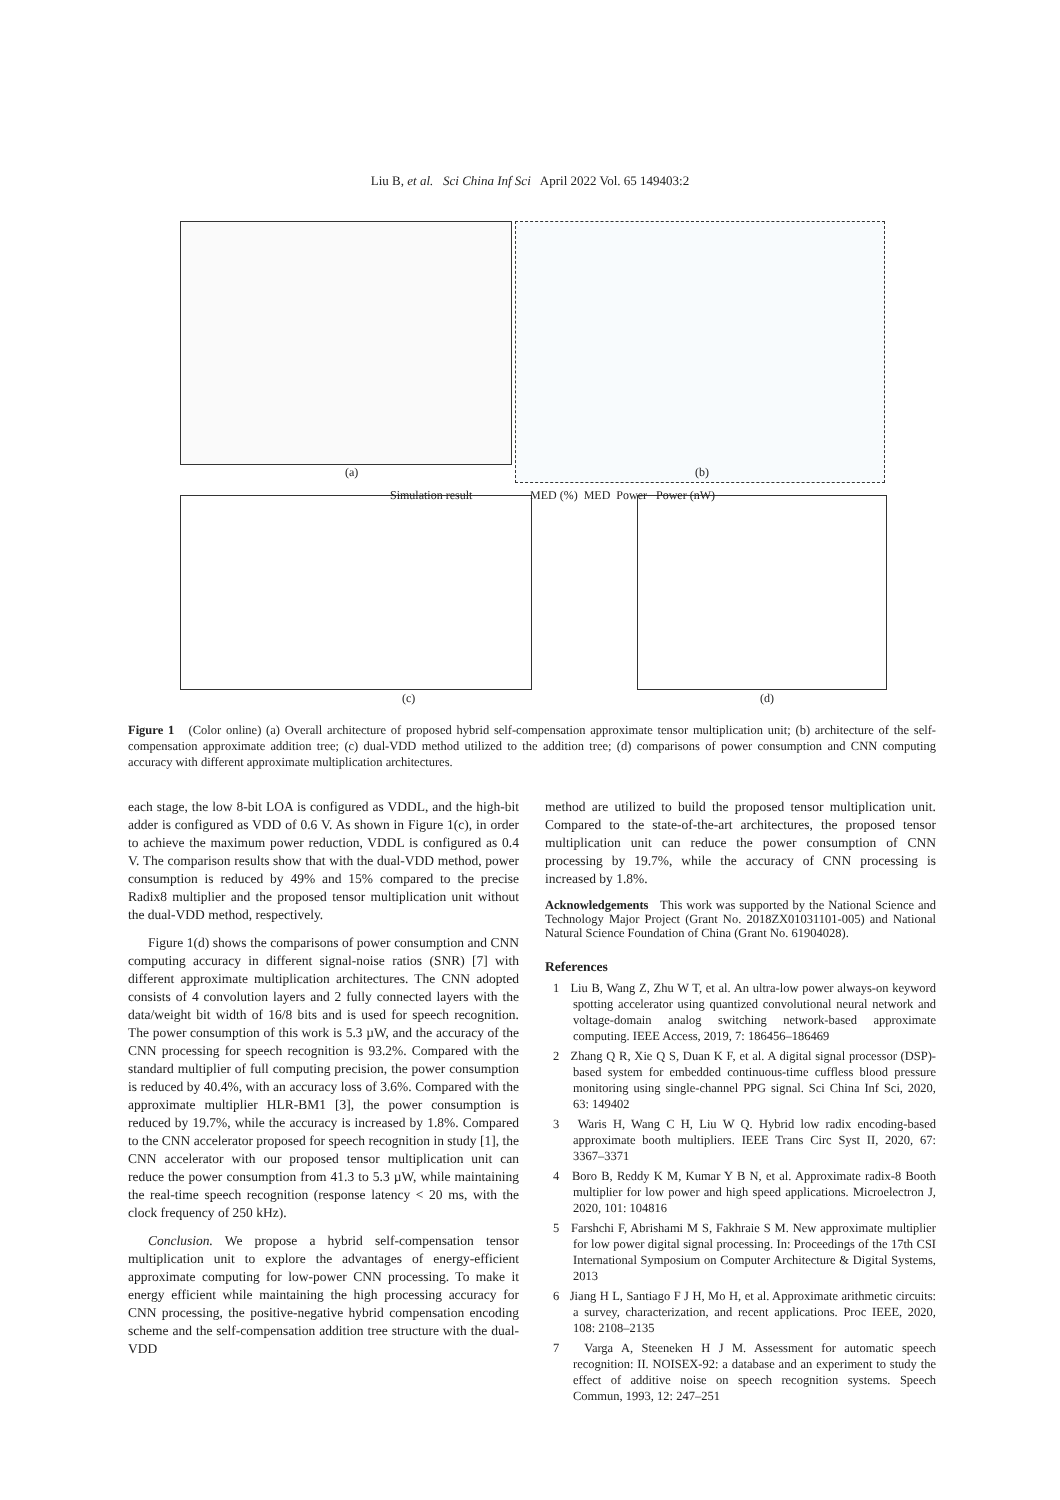Liu B, et al. Sci China Inf Sci April 2022 Vol. 65 149403:2
Simulation result
MED (%) MED Power Power (nW)
(a) (b)
(c) (d)
Figure 1 (Color online) (a) Overall architecture of proposed hybrid self-compensation approximate tensor multiplication unit; (b) architecture of the self-compensation approximate addition tree; (c) dual-VDD method utilized to the addition tree; (d) comparisons of power consumption and CNN computing accuracy with different approximate multiplication architectures.
each stage, the low 8-bit LOA is configured as VDDL, and the high-bit adder is configured as VDD of 0.6 V. As shown in Figure 1(c), in order to achieve the maximum power reduction, VDDL is configured as 0.4 V. The comparison results show that with the dual-VDD method, power consumption is reduced by 49% and 15% compared to the precise Radix8 multiplier and the proposed tensor multiplication unit without the dual-VDD method, respectively.
Figure 1(d) shows the comparisons of power consumption and CNN computing accuracy in different signal-noise ratios (SNR) [7] with different approximate multiplication architectures. The CNN adopted consists of 4 convolution layers and 2 fully connected layers with the data/weight bit width of 16/8 bits and is used for speech recognition. The power consumption of this work is 5.3 µW, and the accuracy of the CNN processing for speech recognition is 93.2%. Compared with the standard multiplier of full computing precision, the power consumption is reduced by 40.4%, with an accuracy loss of 3.6%. Compared with the approximate multiplier HLR-BM1 [3], the power consumption is reduced by 19.7%, while the accuracy is increased by 1.8%. Compared to the CNN accelerator proposed for speech recognition in study [1], the CNN accelerator with our proposed tensor multiplication unit can reduce the power consumption from 41.3 to 5.3 µW, while maintaining the real-time speech recognition (response latency < 20 ms, with the clock frequency of 250 kHz).
Conclusion. We propose a hybrid self-compensation tensor multiplication unit to explore the advantages of energy-efficient approximate computing for low-power CNN processing. To make it energy efficient while maintaining the high processing accuracy for CNN processing, the positive-negative hybrid compensation encoding scheme and the self-compensation addition tree structure with the dual-VDD
method are utilized to build the proposed tensor multiplication unit. Compared to the state-of-the-art architectures, the proposed tensor multiplication unit can reduce the power consumption of CNN processing by 19.7%, while the accuracy of CNN processing is increased by 1.8%.
Acknowledgements This work was supported by the National Science and Technology Major Project (Grant No. 2018ZX01031101-005) and National Natural Science Foundation of China (Grant No. 61904028).
References
1 Liu B, Wang Z, Zhu W T, et al. An ultra-low power always-on keyword spotting accelerator using quantized convolutional neural network and voltage-domain analog switching network-based approximate computing. IEEE Access, 2019, 7: 186456–186469
2 Zhang Q R, Xie Q S, Duan K F, et al. A digital signal processor (DSP)-based system for embedded continuous-time cuffless blood pressure monitoring using single-channel PPG signal. Sci China Inf Sci, 2020, 63: 149402
3 Waris H, Wang C H, Liu W Q. Hybrid low radix encoding-based approximate booth multipliers. IEEE Trans Circ Syst II, 2020, 67: 3367–3371
4 Boro B, Reddy K M, Kumar Y B N, et al. Approximate radix-8 Booth multiplier for low power and high speed applications. Microelectron J, 2020, 101: 104816
5 Farshchi F, Abrishami M S, Fakhraie S M. New approximate multiplier for low power digital signal processing. In: Proceedings of the 17th CSI International Symposium on Computer Architecture & Digital Systems, 2013
6 Jiang H L, Santiago F J H, Mo H, et al. Approximate arithmetic circuits: a survey, characterization, and recent applications. Proc IEEE, 2020, 108: 2108–2135
7 Varga A, Steeneken H J M. Assessment for automatic speech recognition: II. NOISEX-92: a database and an experiment to study the effect of additive noise on speech recognition systems. Speech Commun, 1993, 12: 247–251